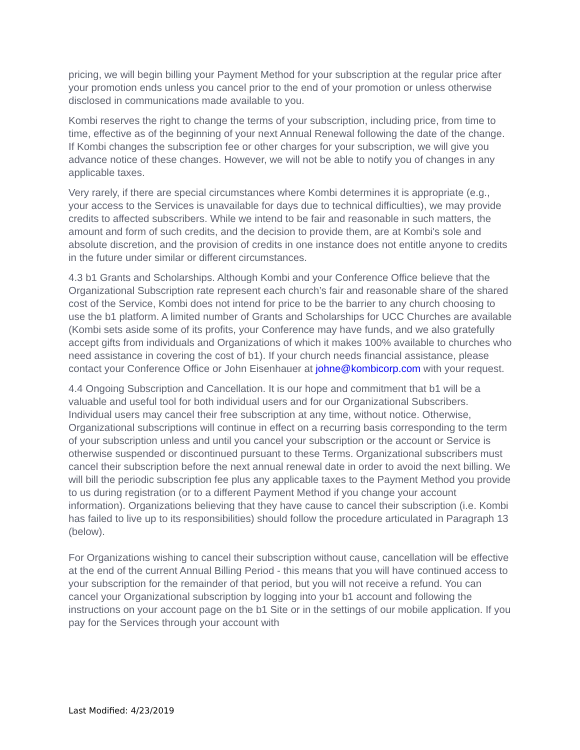pricing, we will begin billing your Payment Method for your subscription at the regular price after your promotion ends unless you cancel prior to the end of your promotion or unless otherwise disclosed in communications made available to you.
Kombi reserves the right to change the terms of your subscription, including price, from time to time, effective as of the beginning of your next Annual Renewal following the date of the change. If Kombi changes the subscription fee or other charges for your subscription, we will give you advance notice of these changes. However, we will not be able to notify you of changes in any applicable taxes.
Very rarely, if there are special circumstances where Kombi determines it is appropriate (e.g., your access to the Services is unavailable for days due to technical difficulties), we may provide credits to affected subscribers. While we intend to be fair and reasonable in such matters, the amount and form of such credits, and the decision to provide them, are at Kombi's sole and absolute discretion, and the provision of credits in one instance does not entitle anyone to credits in the future under similar or different circumstances.
4.3 b1 Grants and Scholarships. Although Kombi and your Conference Office believe that the Organizational Subscription rate represent each church’s fair and reasonable share of the shared cost of the Service, Kombi does not intend for price to be the barrier to any church choosing to use the b1 platform. A limited number of Grants and Scholarships for UCC Churches are available (Kombi sets aside some of its profits, your Conference may have funds, and we also gratefully accept gifts from individuals and Organizations of which it makes 100% available to churches who need assistance in covering the cost of b1). If your church needs financial assistance, please contact your Conference Office or John Eisenhauer at johne@kombicorp.com with your request.
4.4 Ongoing Subscription and Cancellation. It is our hope and commitment that b1 will be a valuable and useful tool for both individual users and for our Organizational Subscribers. Individual users may cancel their free subscription at any time, without notice. Otherwise, Organizational subscriptions will continue in effect on a recurring basis corresponding to the term of your subscription unless and until you cancel your subscription or the account or Service is otherwise suspended or discontinued pursuant to these Terms. Organizational subscribers must cancel their subscription before the next annual renewal date in order to avoid the next billing. We will bill the periodic subscription fee plus any applicable taxes to the Payment Method you provide to us during registration (or to a different Payment Method if you change your account information). Organizations believing that they have cause to cancel their subscription (i.e. Kombi has failed to live up to its responsibilities) should follow the procedure articulated in Paragraph 13 (below).
For Organizations wishing to cancel their subscription without cause, cancellation will be effective at the end of the current Annual Billing Period - this means that you will have continued access to your subscription for the remainder of that period, but you will not receive a refund. You can cancel your Organizational subscription by logging into your b1 account and following the instructions on your account page on the b1 Site or in the settings of our mobile application. If you pay for the Services through your account with
Last Modified: 4/23/2019